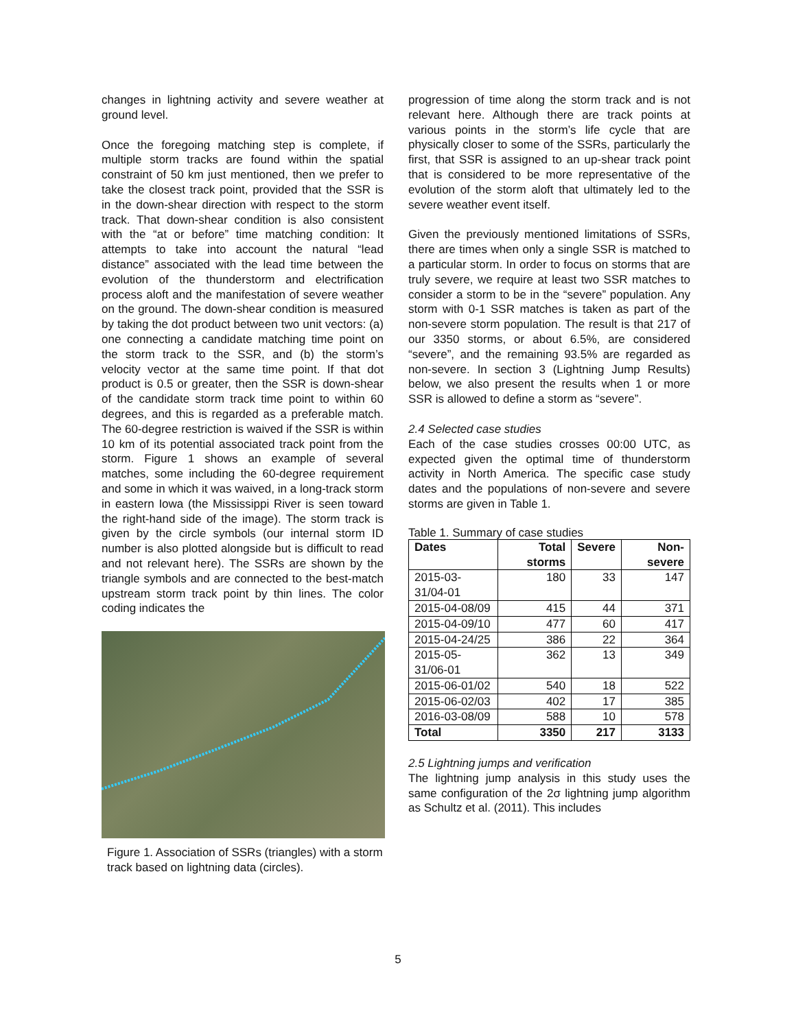changes in lightning activity and severe weather at ground level.
Once the foregoing matching step is complete, if multiple storm tracks are found within the spatial constraint of 50 km just mentioned, then we prefer to take the closest track point, provided that the SSR is in the down-shear direction with respect to the storm track. That down-shear condition is also consistent with the “at or before” time matching condition: It attempts to take into account the natural “lead distance” associated with the lead time between the evolution of the thunderstorm and electrification process aloft and the manifestation of severe weather on the ground. The down-shear condition is measured by taking the dot product between two unit vectors: (a) one connecting a candidate matching time point on the storm track to the SSR, and (b) the storm’s velocity vector at the same time point. If that dot product is 0.5 or greater, then the SSR is down-shear of the candidate storm track time point to within 60 degrees, and this is regarded as a preferable match. The 60-degree restriction is waived if the SSR is within 10 km of its potential associated track point from the storm. Figure 1 shows an example of several matches, some including the 60-degree requirement and some in which it was waived, in a long-track storm in eastern Iowa (the Mississippi River is seen toward the right-hand side of the image). The storm track is given by the circle symbols (our internal storm ID number is also plotted alongside but is difficult to read and not relevant here). The SSRs are shown by the triangle symbols and are connected to the best-match upstream storm track point by thin lines. The color coding indicates the
Figure 1. Association of SSRs (triangles) with a storm track based on lightning data (circles).
progression of time along the storm track and is not relevant here. Although there are track points at various points in the storm’s life cycle that are physically closer to some of the SSRs, particularly the first, that SSR is assigned to an up-shear track point that is considered to be more representative of the evolution of the storm aloft that ultimately led to the severe weather event itself.
Given the previously mentioned limitations of SSRs, there are times when only a single SSR is matched to a particular storm. In order to focus on storms that are truly severe, we require at least two SSR matches to consider a storm to be in the “severe” population. Any storm with 0-1 SSR matches is taken as part of the non-severe storm population. The result is that 217 of our 3350 storms, or about 6.5%, are considered “severe”, and the remaining 93.5% are regarded as non-severe. In section 3 (Lightning Jump Results) below, we also present the results when 1 or more SSR is allowed to define a storm as “severe”.
2.4 Selected case studies
Each of the case studies crosses 00:00 UTC, as expected given the optimal time of thunderstorm activity in North America. The specific case study dates and the populations of non-severe and severe storms are given in Table 1.
Table 1. Summary of case studies
| Dates | Total storms | Severe | Non-severe |
| --- | --- | --- | --- |
| 2015-03-31/04-01 | 180 | 33 | 147 |
| 2015-04-08/09 | 415 | 44 | 371 |
| 2015-04-09/10 | 477 | 60 | 417 |
| 2015-04-24/25 | 386 | 22 | 364 |
| 2015-05-31/06-01 | 362 | 13 | 349 |
| 2015-06-01/02 | 540 | 18 | 522 |
| 2015-06-02/03 | 402 | 17 | 385 |
| 2016-03-08/09 | 588 | 10 | 578 |
| Total | 3350 | 217 | 3133 |
2.5 Lightning jumps and verification
The lightning jump analysis in this study uses the same configuration of the 2σ lightning jump algorithm as Schultz et al. (2011). This includes
5